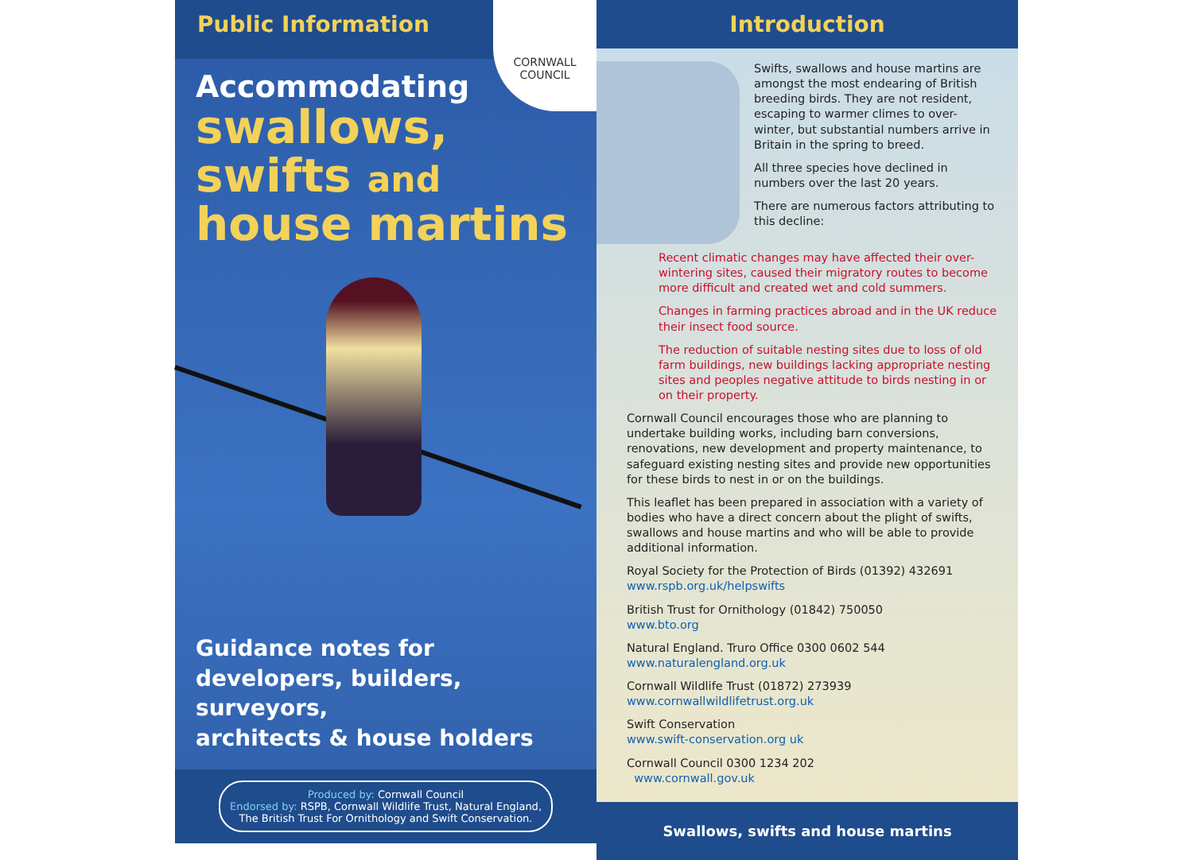Public Information
Accommodating
swallows,
swifts and
house martins
Guidance notes for
developers, builders, surveyors,
architects & house holders
Produced by: Cornwall Council
Endorsed by: RSPB, Cornwall Wildlife Trust, Natural England,
The British Trust For Ornithology and Swift Conservation.
CORNWALL
COUNCIL
Introduction
Swifts, swallows and house martins are amongst the most endearing of British breeding birds. They are not resident, escaping to warmer climes to over-winter, but substantial numbers arrive in Britain in the spring to breed.
All three species hove declined in numbers over the last 20 years.
There are numerous factors attributing to this decline:
Recent climatic changes may have affected their over-wintering sites, caused their migratory routes to become more difficult and created wet and cold summers.
Changes in farming practices abroad and in the UK reduce their insect food source.
The reduction of suitable nesting sites due to loss of old farm buildings, new buildings lacking appropriate nesting sites and peoples negative attitude to birds nesting in or on their property.
Cornwall Council encourages those who are planning to undertake building works, including barn conversions, renovations, new development and property maintenance, to safeguard existing nesting sites and provide new opportunities for these birds to nest in or on the buildings.
This leaflet has been prepared in association with a variety of bodies who have a direct concern about the plight of swifts, swallows and house martins and who will be able to provide additional information.
Royal Society for the Protection of Birds (01392) 432691
www.rspb.org.uk/helpswifts
British Trust for Ornithology (01842) 750050
www.bto.org
Natural England. Truro Office 0300 0602 544
www.naturalengland.org.uk
Cornwall Wildlife Trust (01872) 273939
www.cornwallwildlifetrust.org.uk
Swift Conservation
www.swift-conservation.org uk
Cornwall Council 0300 1234 202
www.cornwall.gov.uk
Swallows, swifts and house martins